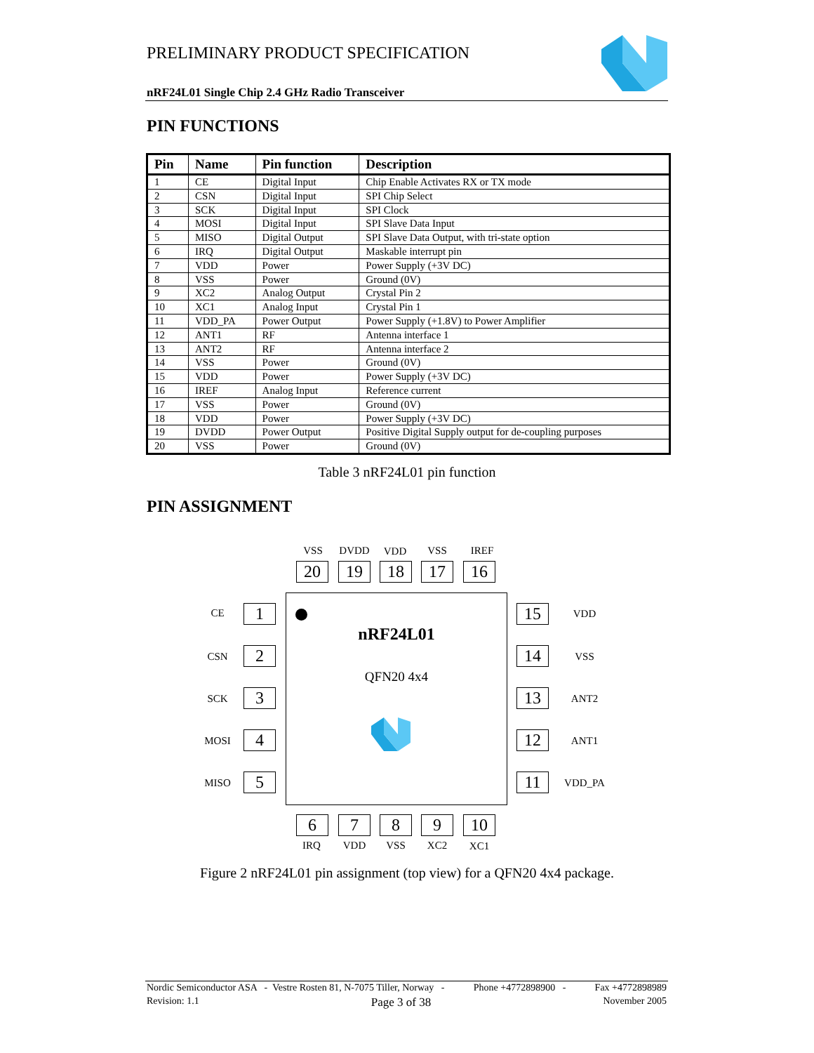PRELIMINARY PRODUCT SPECIFICATION
nRF24L01 Single Chip 2.4 GHz Radio Transceiver
PIN FUNCTIONS
| Pin | Name | Pin function | Description |
| --- | --- | --- | --- |
| 1 | CE | Digital Input | Chip Enable Activates RX or TX mode |
| 2 | CSN | Digital Input | SPI Chip Select |
| 3 | SCK | Digital Input | SPI Clock |
| 4 | MOSI | Digital Input | SPI Slave Data Input |
| 5 | MISO | Digital Output | SPI Slave Data Output, with tri-state option |
| 6 | IRQ | Digital Output | Maskable interrupt pin |
| 7 | VDD | Power | Power Supply (+3V DC) |
| 8 | VSS | Power | Ground (0V) |
| 9 | XC2 | Analog Output | Crystal Pin 2 |
| 10 | XC1 | Analog Input | Crystal Pin 1 |
| 11 | VDD_PA | Power Output | Power Supply (+1.8V) to Power Amplifier |
| 12 | ANT1 | RF | Antenna interface 1 |
| 13 | ANT2 | RF | Antenna interface 2 |
| 14 | VSS | Power | Ground (0V) |
| 15 | VDD | Power | Power Supply (+3V DC) |
| 16 | IREF | Analog Input | Reference current |
| 17 | VSS | Power | Ground (0V) |
| 18 | VDD | Power | Power Supply (+3V DC) |
| 19 | DVDD | Power Output | Positive Digital Supply output for de-coupling purposes |
| 20 | VSS | Power | Ground (0V) |
Table 3 nRF24L01 pin function
PIN ASSIGNMENT
VSS DVDD VDD VSS IREF
20 19 18 17 16
nRF24L01
QFN20 4x4
CE 1
CSN 2
SCK 3
MOSI 4
MISO 5
15 VDD
14 VSS
13 ANT2
12 ANT1
11 VDD_PA
6 7 8 9 10
IRQ VDD VSS XC2 XC1
Figure 2 nRF24L01 pin assignment (top view) for a QFN20 4x4 package.
Nordic Semiconductor ASA - Vestre Rosten 81, N-7075 Tiller, Norway - Phone +4772898900 - Fax +4772898989
Revision: 1.1 Page 3 of 38 November 2005